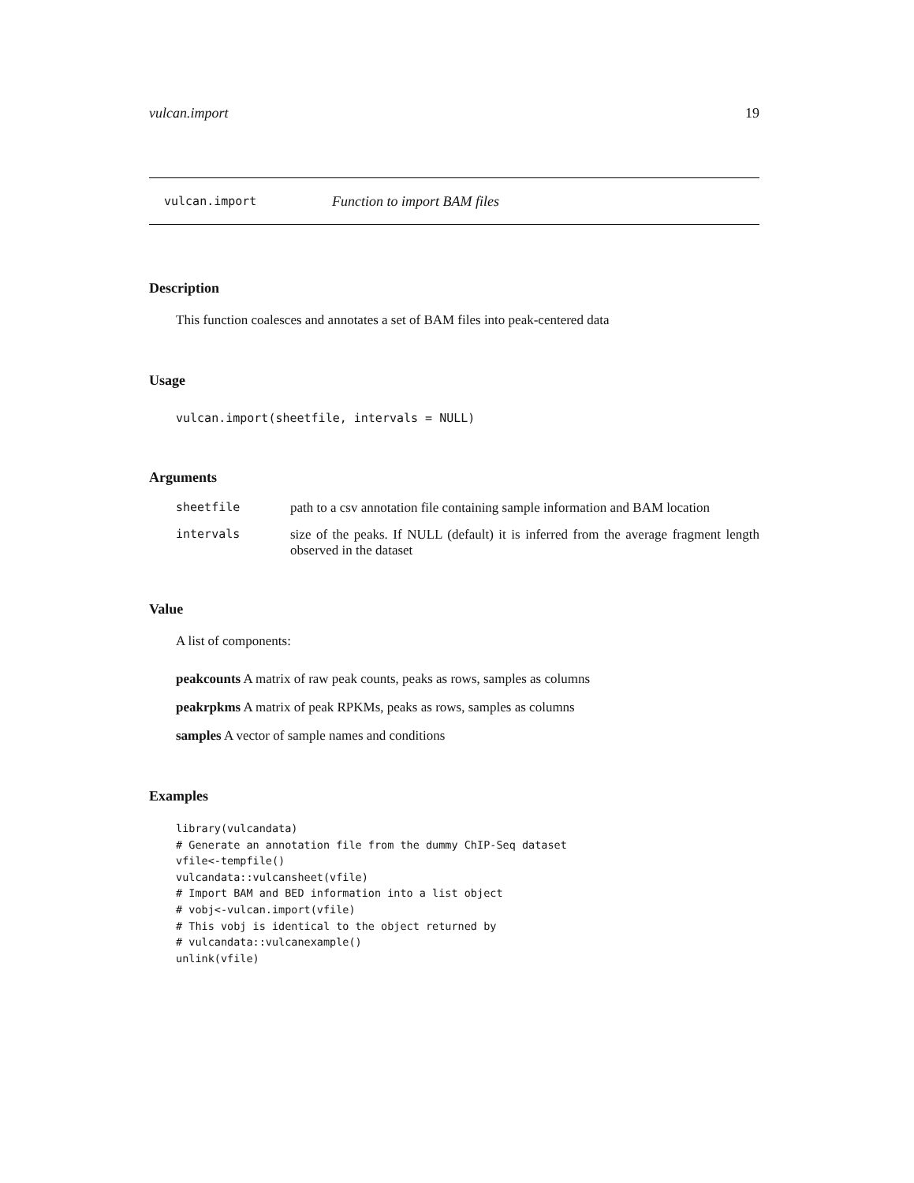vulcan.import 19
vulcan.import Function to import BAM files
Description
This function coalesces and annotates a set of BAM files into peak-centered data
Usage
vulcan.import(sheetfile, intervals = NULL)
Arguments
| sheetfile | path to a csv annotation file containing sample information and BAM location |
| intervals | size of the peaks. If NULL (default) it is inferred from the average fragment length observed in the dataset |
Value
A list of components:
peakcounts A matrix of raw peak counts, peaks as rows, samples as columns
peakrpkms A matrix of peak RPKMs, peaks as rows, samples as columns
samples A vector of sample names and conditions
Examples
library(vulcandata)
# Generate an annotation file from the dummy ChIP-Seq dataset
vfile<-tempfile()
vulcandata::vulcansheet(vfile)
# Import BAM and BED information into a list object
# vobj<-vulcan.import(vfile)
# This vobj is identical to the object returned by
# vulcandata::vulcanexample()
unlink(vfile)